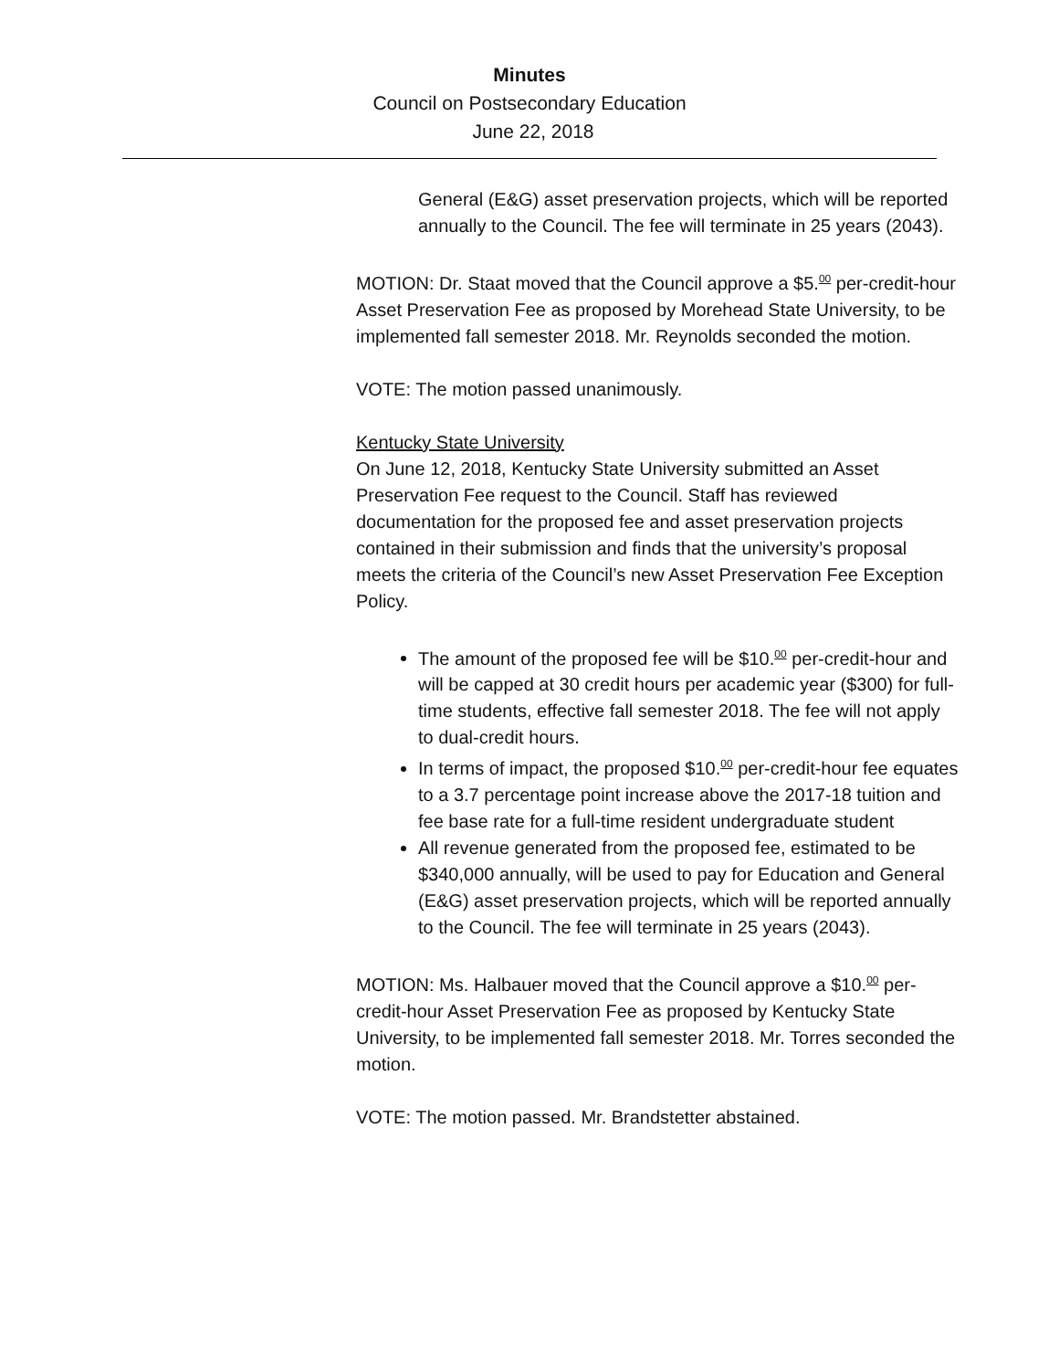Minutes
Council on Postsecondary Education
June 22, 2018
General (E&G) asset preservation projects, which will be reported annually to the Council. The fee will terminate in 25 years (2043).
MOTION: Dr. Staat moved that the Council approve a $5.<sup>00</sup> per-credit-hour Asset Preservation Fee as proposed by Morehead State University, to be implemented fall semester 2018. Mr. Reynolds seconded the motion.
VOTE: The motion passed unanimously.
Kentucky State University
On June 12, 2018, Kentucky State University submitted an Asset Preservation Fee request to the Council. Staff has reviewed documentation for the proposed fee and asset preservation projects contained in their submission and finds that the university’s proposal meets the criteria of the Council’s new Asset Preservation Fee Exception Policy.
The amount of the proposed fee will be $10.<sup>00</sup> per-credit-hour and will be capped at 30 credit hours per academic year ($300) for full-time students, effective fall semester 2018. The fee will not apply to dual-credit hours.
In terms of impact, the proposed $10.<sup>00</sup> per-credit-hour fee equates to a 3.7 percentage point increase above the 2017-18 tuition and fee base rate for a full-time resident undergraduate student
All revenue generated from the proposed fee, estimated to be $340,000 annually, will be used to pay for Education and General (E&G) asset preservation projects, which will be reported annually to the Council. The fee will terminate in 25 years (2043).
MOTION: Ms. Halbauer moved that the Council approve a $10.<sup>00</sup> per-credit-hour Asset Preservation Fee as proposed by Kentucky State University, to be implemented fall semester 2018. Mr. Torres seconded the motion.
VOTE: The motion passed. Mr. Brandstetter abstained.